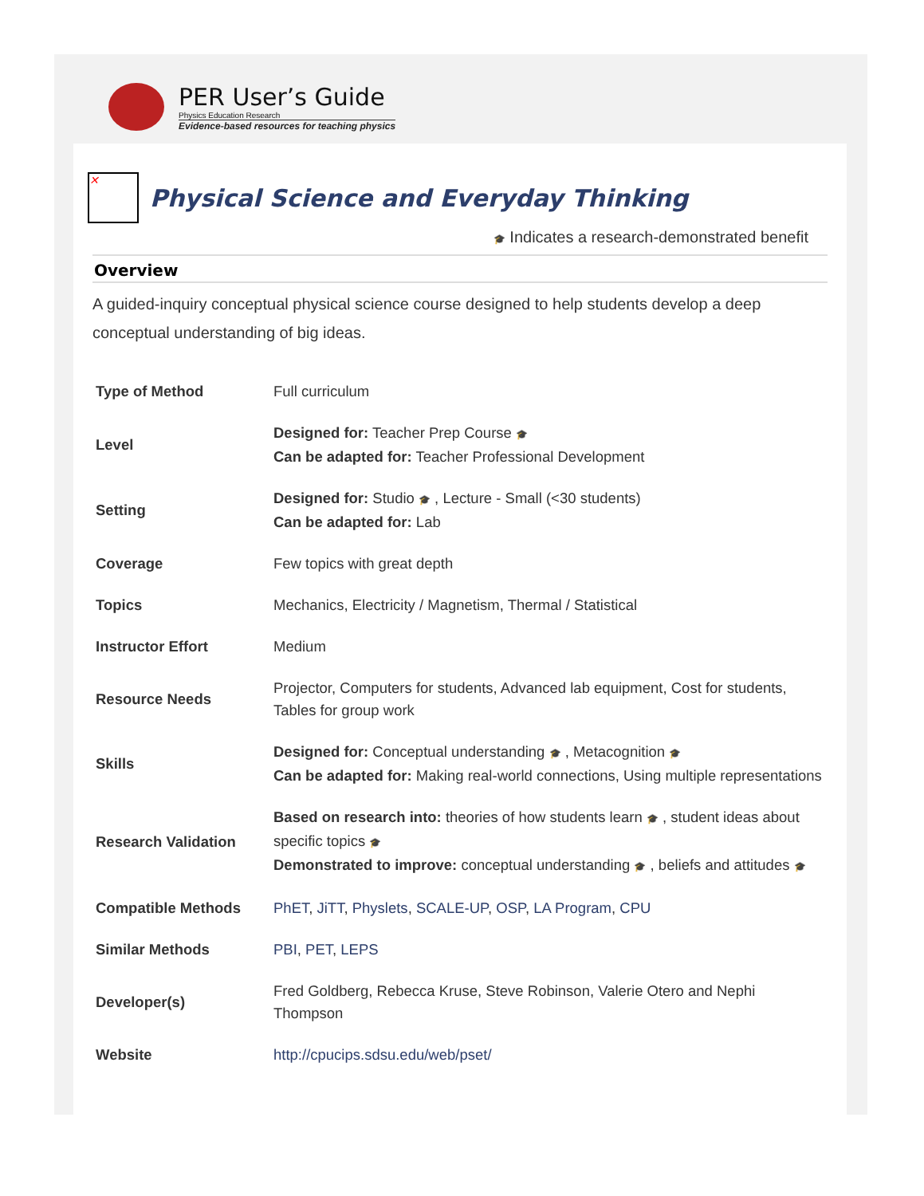PER User’s Guide
Physics Education Research
Evidence-based resources for teaching physics
✕ Physical Science and Everyday Thinking
🎓 Indicates a research-demonstrated benefit
Overview
A guided-inquiry conceptual physical science course designed to help students develop a deep conceptual understanding of big ideas.
| Type of Method | Full curriculum |
| Level | Designed for: Teacher Prep Course 🎓 Can be adapted for: Teacher Professional Development |
| Setting | Designed for: Studio 🎓 , Lecture - Small (<30 students) Can be adapted for: Lab |
| Coverage | Few topics with great depth |
| Topics | Mechanics, Electricity / Magnetism, Thermal / Statistical |
| Instructor Effort | Medium |
| Resource Needs | Projector, Computers for students, Advanced lab equipment, Cost for students, Tables for group work |
| Skills | Designed for: Conceptual understanding 🎓 , Metacognition 🎓 Can be adapted for: Making real-world connections, Using multiple representations |
| Research Validation | Based on research into: theories of how students learn 🎓 , student ideas about specific topics 🎓 Demonstrated to improve: conceptual understanding 🎓 , beliefs and attitudes 🎓 |
| Compatible Methods | PhET , JiTT , Physlets , SCALE-UP , OSP , LA Program , CPU |
| Similar Methods | PBI , PET , LEPS |
| Developer(s) | Fred Goldberg, Rebecca Kruse, Steve Robinson, Valerie Otero and Nephi Thompson |
| Website | http://cpucips.sdsu.edu/web/pset/ |